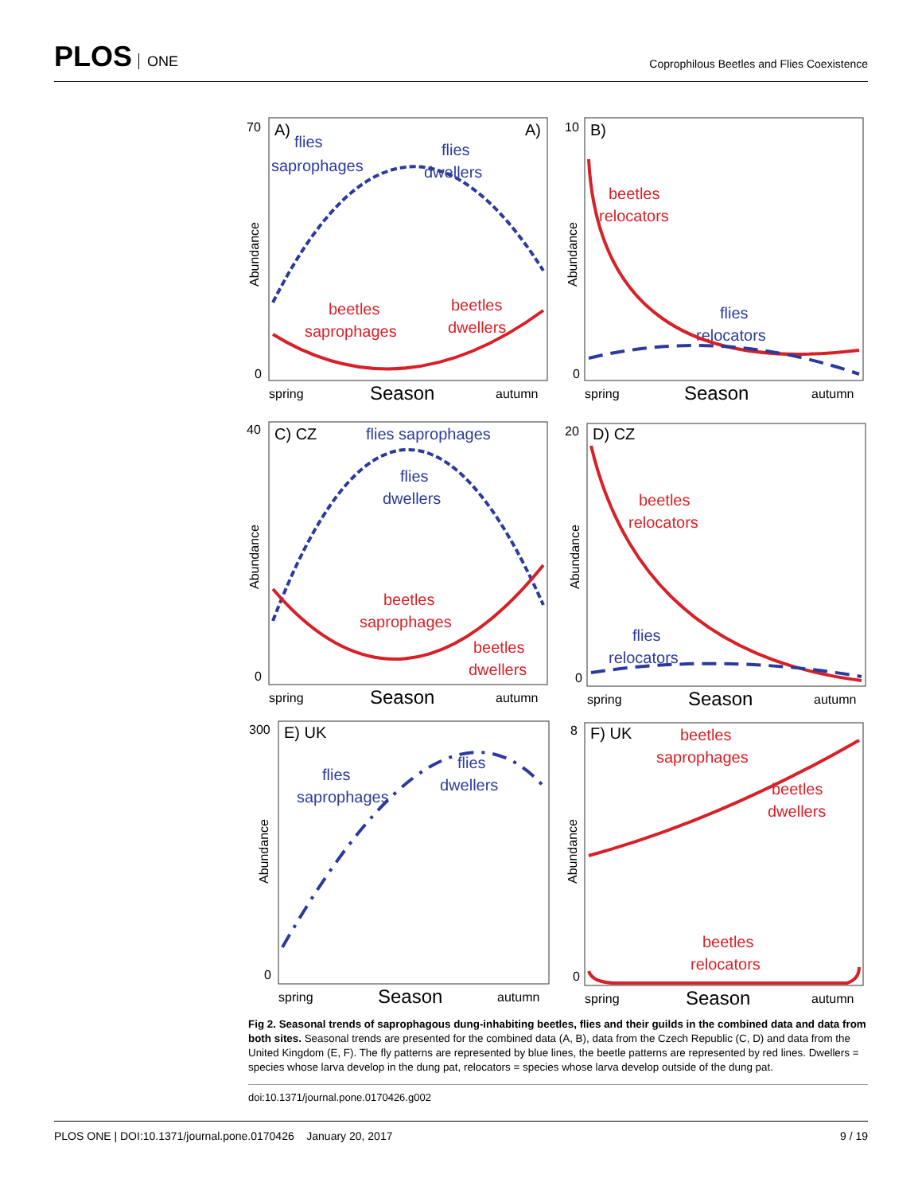PLOS ONE
Coprophilous Beetles and Flies Coexistence
70
0
A)
A)
flies
saprophages
flies
dwellers
beetles
saprophages
beetles
dwellers
spring
Season
autumn
Abundance
10
0
B)
beetles
relocators
flies
relocators
spring
Season
autumn
Abundance
40
0
C) CZ
flies saprophages
flies
dwellers
beetles
saprophages
beetles
dwellers
spring
Season
autumn
Abundance
20
0
D) CZ
beetles
relocators
flies
relocators
spring
Season
autumn
Abundance
300
0
E) UK
flies
saprophages
flies
dwellers
spring
Season
autumn
Abundance
8
0
F) UK
beetles
saprophages
beetles
dwellers
beetles
relocators
spring
Season
autumn
Abundance
Fig 2. Seasonal trends of saprophagous dung-inhabiting beetles, flies and their guilds in the combined data and data from both sites. Seasonal trends are presented for the combined data (A, B), data from the Czech Republic (C, D) and data from the United Kingdom (E, F). The fly patterns are represented by blue lines, the beetle patterns are represented by red lines. Dwellers = species whose larva develop in the dung pat, relocators = species whose larva develop outside of the dung pat.
doi:10.1371/journal.pone.0170426.g002
PLOS ONE | DOI:10.1371/journal.pone.0170426 January 20, 2017 9 / 19